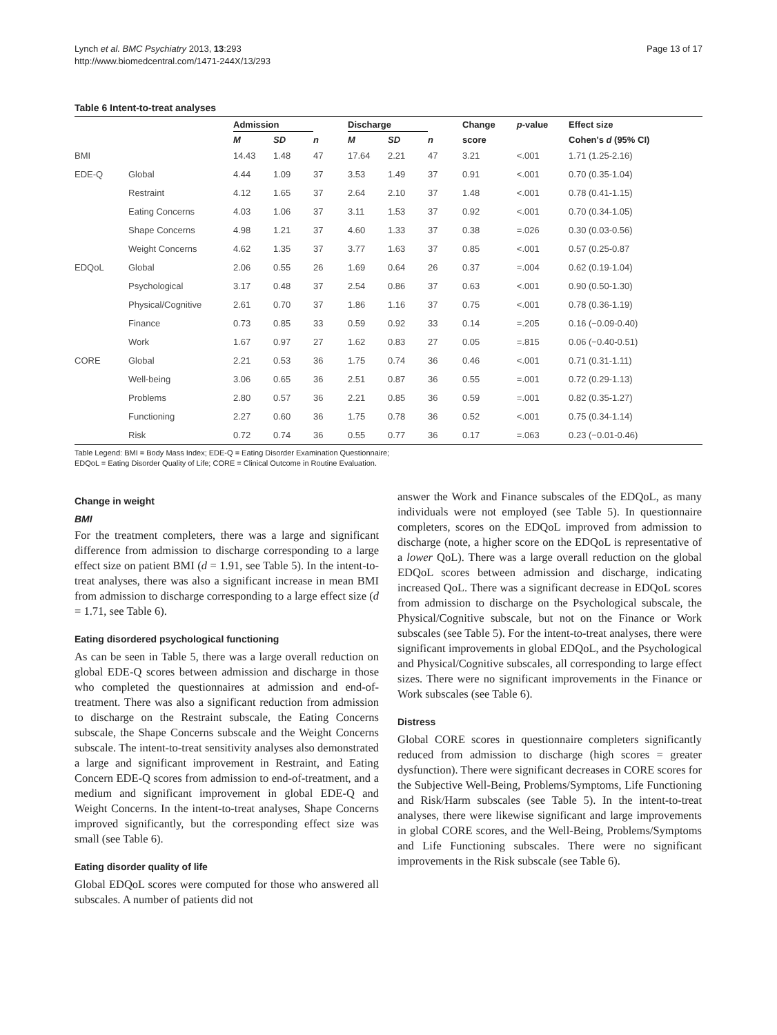Lynch et al. BMC Psychiatry 2013, 13:293
http://www.biomedcentral.com/1471-244X/13/293
Page 13 of 17
Table 6 Intent-to-treat analyses
| | | Admission | | | Discharge | | | Change | p -value | Effect size |
| --- | --- | --- | --- | --- | --- | --- | --- | --- | --- | --- |
| | | M | SD | n | M | SD | n | score | | Cohen's d (95% CI) |
| BMI | | 14.43 | 1.48 | 47 | 17.64 | 2.21 | 47 | 3.21 | <.001 | 1.71 (1.25-2.16) |
| EDE-Q | Global | 4.44 | 1.09 | 37 | 3.53 | 1.49 | 37 | 0.91 | <.001 | 0.70 (0.35-1.04) |
| | Restraint | 4.12 | 1.65 | 37 | 2.64 | 2.10 | 37 | 1.48 | <.001 | 0.78 (0.41-1.15) |
| | Eating Concerns | 4.03 | 1.06 | 37 | 3.11 | 1.53 | 37 | 0.92 | <.001 | 0.70 (0.34-1.05) |
| | Shape Concerns | 4.98 | 1.21 | 37 | 4.60 | 1.33 | 37 | 0.38 | =.026 | 0.30 (0.03-0.56) |
| | Weight Concerns | 4.62 | 1.35 | 37 | 3.77 | 1.63 | 37 | 0.85 | <.001 | 0.57 (0.25-0.87 |
| EDQoL | Global | 2.06 | 0.55 | 26 | 1.69 | 0.64 | 26 | 0.37 | =.004 | 0.62 (0.19-1.04) |
| | Psychological | 3.17 | 0.48 | 37 | 2.54 | 0.86 | 37 | 0.63 | <.001 | 0.90 (0.50-1.30) |
| | Physical/Cognitive | 2.61 | 0.70 | 37 | 1.86 | 1.16 | 37 | 0.75 | <.001 | 0.78 (0.36-1.19) |
| | Finance | 0.73 | 0.85 | 33 | 0.59 | 0.92 | 33 | 0.14 | =.205 | 0.16 (−0.09-0.40) |
| | Work | 1.67 | 0.97 | 27 | 1.62 | 0.83 | 27 | 0.05 | =.815 | 0.06 (−0.40-0.51) |
| CORE | Global | 2.21 | 0.53 | 36 | 1.75 | 0.74 | 36 | 0.46 | <.001 | 0.71 (0.31-1.11) |
| | Well-being | 3.06 | 0.65 | 36 | 2.51 | 0.87 | 36 | 0.55 | =.001 | 0.72 (0.29-1.13) |
| | Problems | 2.80 | 0.57 | 36 | 2.21 | 0.85 | 36 | 0.59 | =.001 | 0.82 (0.35-1.27) |
| | Functioning | 2.27 | 0.60 | 36 | 1.75 | 0.78 | 36 | 0.52 | <.001 | 0.75 (0.34-1.14) |
| | Risk | 0.72 | 0.74 | 36 | 0.55 | 0.77 | 36 | 0.17 | =.063 | 0.23 (−0.01-0.46) |
Table Legend: BMI = Body Mass Index; EDE-Q = Eating Disorder Examination Questionnaire;
EDQoL = Eating Disorder Quality of Life; CORE = Clinical Outcome in Routine Evaluation.
Change in weight
BMI
For the treatment completers, there was a large and significant difference from admission to discharge corresponding to a large effect size on patient BMI (d = 1.91, see Table 5). In the intent-to-treat analyses, there was also a significant increase in mean BMI from admission to discharge corresponding to a large effect size (d = 1.71, see Table 6).
Eating disordered psychological functioning
As can be seen in Table 5, there was a large overall reduction on global EDE-Q scores between admission and discharge in those who completed the questionnaires at admission and end-of-treatment. There was also a significant reduction from admission to discharge on the Restraint subscale, the Eating Concerns subscale, the Shape Concerns subscale and the Weight Concerns subscale. The intent-to-treat sensitivity analyses also demonstrated a large and significant improvement in Restraint, and Eating Concern EDE-Q scores from admission to end-of-treatment, and a medium and significant improvement in global EDE-Q and Weight Concerns. In the intent-to-treat analyses, Shape Concerns improved significantly, but the corresponding effect size was small (see Table 6).
Eating disorder quality of life
Global EDQoL scores were computed for those who answered all subscales. A number of patients did not
answer the Work and Finance subscales of the EDQoL, as many individuals were not employed (see Table 5). In questionnaire completers, scores on the EDQoL improved from admission to discharge (note, a higher score on the EDQoL is representative of a lower QoL). There was a large overall reduction on the global EDQoL scores between admission and discharge, indicating increased QoL. There was a significant decrease in EDQoL scores from admission to discharge on the Psychological subscale, the Physical/Cognitive subscale, but not on the Finance or Work subscales (see Table 5). For the intent-to-treat analyses, there were significant improvements in global EDQoL, and the Psychological and Physical/Cognitive subscales, all corresponding to large effect sizes. There were no significant improvements in the Finance or Work subscales (see Table 6).
Distress
Global CORE scores in questionnaire completers significantly reduced from admission to discharge (high scores = greater dysfunction). There were significant decreases in CORE scores for the Subjective Well-Being, Problems/Symptoms, Life Functioning and Risk/Harm subscales (see Table 5). In the intent-to-treat analyses, there were likewise significant and large improvements in global CORE scores, and the Well-Being, Problems/Symptoms and Life Functioning subscales. There were no significant improvements in the Risk subscale (see Table 6).